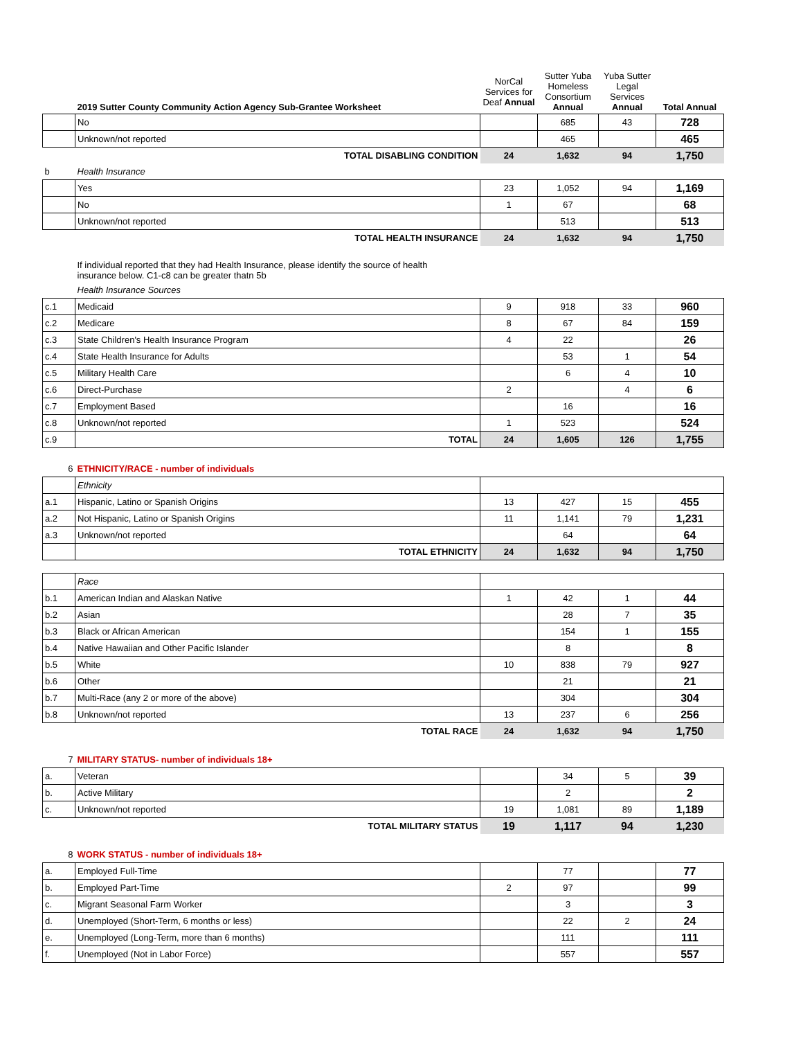| | 2019 Sutter County Community Action Agency Sub-Grantee Worksheet | NorCal Services for Deaf Annual | Sutter Yuba Homeless Consortium Annual | Yuba Sutter Legal Services Annual | Total Annual |
| --- | --- | --- | --- | --- | --- |
| | No | | 685 | 43 | 728 |
| | Unknown/not reported | | 465 | | 465 |
| | TOTAL DISABLING CONDITION | 24 | 1,632 | 94 | 1,750 |
| b | Health Insurance | | | | |
| | Yes | 23 | 1,052 | 94 | 1,169 |
| | No | 1 | 67 | | 68 |
| | Unknown/not reported | | 513 | | 513 |
| | TOTAL HEALTH INSURANCE | 24 | 1,632 | 94 | 1,750 |
| | If individual reported that they had Health Insurance, please identify the source of health insurance below. C1-c8 can be greater thatn 5b | | | | |
| | Health Insurance Sources | | | | |
| c.1 | Medicaid | 9 | 918 | 33 | 960 |
| c.2 | Medicare | 8 | 67 | 84 | 159 |
| c.3 | State Children's Health Insurance Program | 4 | 22 | | 26 |
| c.4 | State Health Insurance for Adults | | 53 | 1 | 54 |
| c.5 | Military Health Care | | 6 | 4 | 10 |
| c.6 | Direct-Purchase | 2 | | 4 | 6 |
| c.7 | Employment Based | | 16 | | 16 |
| c.8 | Unknown/not reported | 1 | 523 | | 524 |
| c.9 | TOTAL | 24 | 1,605 | 126 | 1,755 |
| 6 | ETHNICITY/RACE - number of individuals | | | | |
| | Ethnicity | | | | |
| a.1 | Hispanic, Latino or Spanish Origins | 13 | 427 | 15 | 455 |
| a.2 | Not Hispanic, Latino or Spanish Origins | 11 | 1,141 | 79 | 1,231 |
| a.3 | Unknown/not reported | | 64 | | 64 |
| | TOTAL ETHNICITY | 24 | 1,632 | 94 | 1,750 |
| | Race | | | | |
| b.1 | American Indian and Alaskan Native | 1 | 42 | 1 | 44 |
| b.2 | Asian | | 28 | 7 | 35 |
| b.3 | Black or African American | | 154 | 1 | 155 |
| b.4 | Native Hawaiian and Other Pacific Islander | | 8 | | 8 |
| b.5 | White | 10 | 838 | 79 | 927 |
| b.6 | Other | | 21 | | 21 |
| b.7 | Multi-Race (any 2 or more of the above) | | 304 | | 304 |
| b.8 | Unknown/not reported | 13 | 237 | 6 | 256 |
| | TOTAL RACE | 24 | 1,632 | 94 | 1,750 |
| 7 | MILITARY STATUS- number of individuals 18+ | | | | |
| a. | Veteran | | 34 | 5 | 39 |
| b. | Active Military | | 2 | | 2 |
| c. | Unknown/not reported | 19 | 1,081 | 89 | 1,189 |
| | TOTAL MILITARY STATUS | 19 | 1,117 | 94 | 1,230 |
| 8 | WORK STATUS - number of individuals 18+ | | | | |
| a. | Employed Full-Time | | 77 | | 77 |
| b. | Employed Part-Time | 2 | 97 | | 99 |
| c. | Migrant Seasonal Farm Worker | | 3 | | 3 |
| d. | Unemployed (Short-Term, 6 months or less) | | 22 | 2 | 24 |
| e. | Unemployed (Long-Term, more than 6 months) | | 111 | | 111 |
| f. | Unemployed (Not in Labor Force) | | 557 | | 557 |